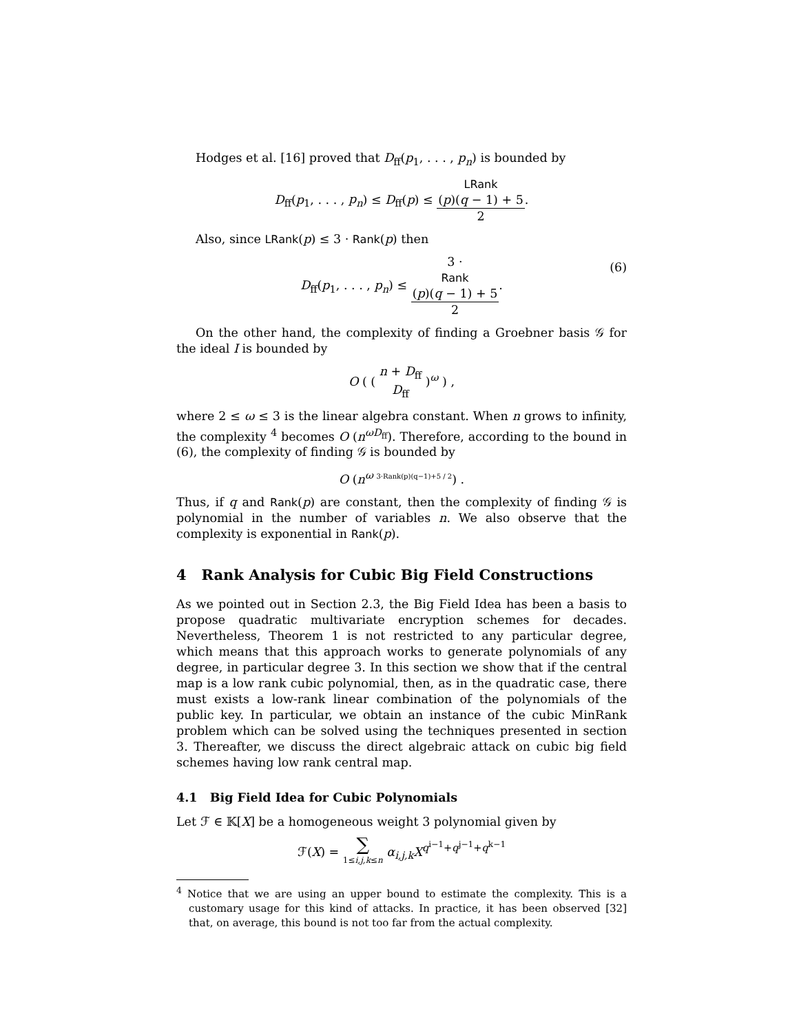Hodges et al. [16] proved that D<sub>ff</sub>(p<sub>1</sub>, . . . , p<sub>n</sub>) is bounded by
D<sub>ff</sub>(p<sub>1</sub>, . . . , p<sub>n</sub>) ≤ D<sub>ff</sub>(p) ≤ LRank
(p)(q − 1) + 5 2.
Also, since LRank(p) ≤ 3 · Rank(p) then
D<sub>ff</sub>(p<sub>1</sub>, . . . , p<sub>n</sub>) ≤ 3 ·
Rank
(p)(q − 1) + 5 2.
(6)
On the other hand, the complexity of finding a Groebner basis 𝒢 for the ideal I is bounded by
O ( ( n + D<sub>ff</sub> D<sub>ff</sub> )<sup>ω</sup> ) ,
where 2 ≤ ω ≤ 3 is the linear algebra constant. When n grows to infinity, the complexity <sup>4</sup> becomes O (n<sup>ωD<sub>ff</sub></sup>). Therefore, according to the bound in (6), the complexity of finding 𝒢 is bounded by
O (n<sup>ω 3·Rank(p)(q−1)+5 / 2</sup>) .
Thus, if q and Rank(p) are constant, then the complexity of finding 𝒢 is polynomial in the number of variables n. We also observe that the complexity is exponential in Rank(p).
4 Rank Analysis for Cubic Big Field Constructions
As we pointed out in Section 2.3, the Big Field Idea has been a basis to propose quadratic multivariate encryption schemes for decades. Nevertheless, Theorem 1 is not restricted to any particular degree, which means that this approach works to generate polynomials of any degree, in particular degree 3. In this section we show that if the central map is a low rank cubic polynomial, then, as in the quadratic case, there must exists a low-rank linear combination of the polynomials of the public key. In particular, we obtain an instance of the cubic MinRank problem which can be solved using the techniques presented in section 3. Thereafter, we discuss the direct algebraic attack on cubic big field schemes having low rank central map.
4.1 Big Field Idea for Cubic Polynomials
Let ℱ ∈ 𝕂[X] be a homogeneous weight 3 polynomial given by
ℱ(X) = ∑ 1≤i,j,k≤n α<sub>i,j,k</sub>X<sup>q<sup>i−1</sup>+q<sup>j−1</sup>+q<sup>k−1</sup></sup>
<sup>4</sup> Notice that we are using an upper bound to estimate the complexity. This is a customary usage for this kind of attacks. In practice, it has been observed [32] that, on average, this bound is not too far from the actual complexity.